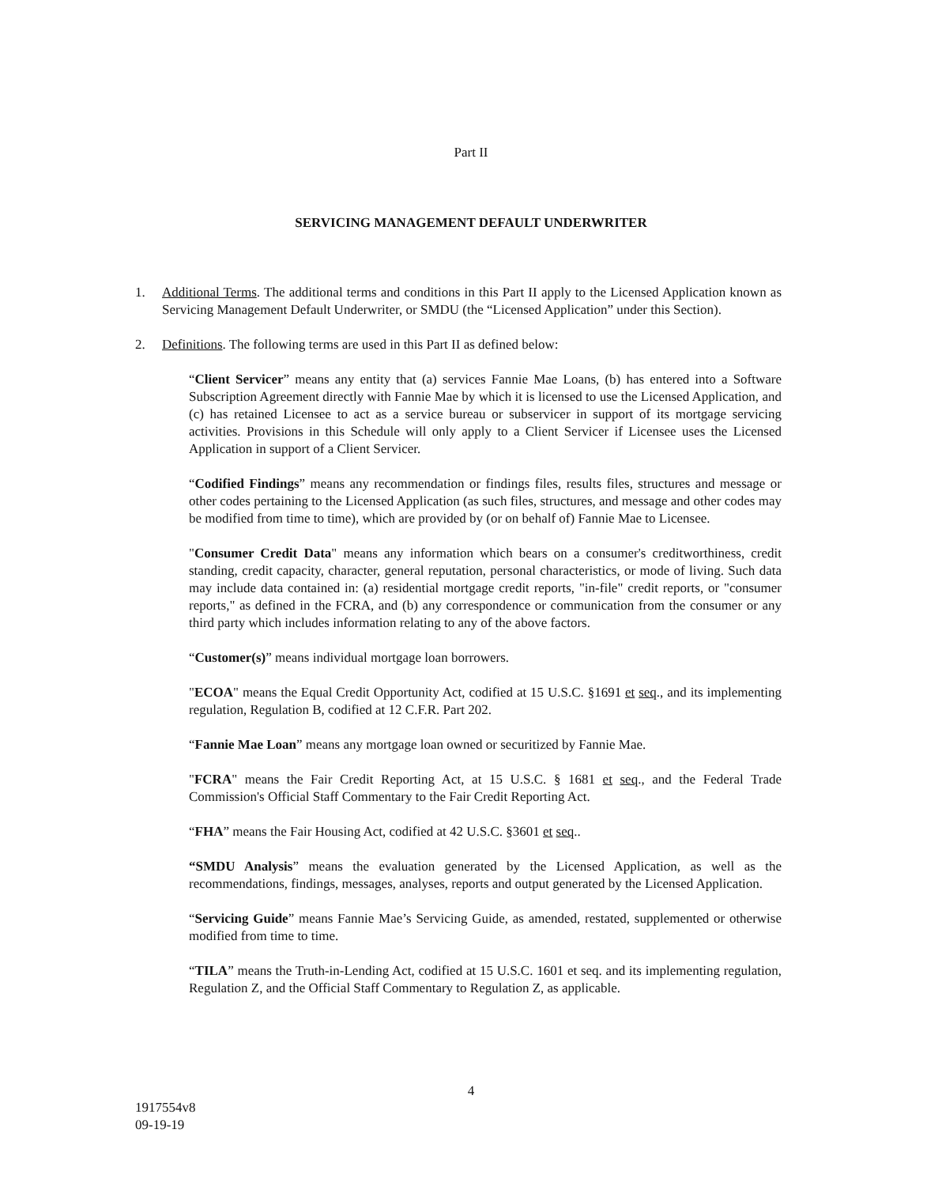Part II
SERVICING MANAGEMENT DEFAULT UNDERWRITER
1. Additional Terms. The additional terms and conditions in this Part II apply to the Licensed Application known as Servicing Management Default Underwriter, or SMDU (the “Licensed Application” under this Section).
2. Definitions. The following terms are used in this Part II as defined below:
“Client Servicer” means any entity that (a) services Fannie Mae Loans, (b) has entered into a Software Subscription Agreement directly with Fannie Mae by which it is licensed to use the Licensed Application, and (c) has retained Licensee to act as a service bureau or subservicer in support of its mortgage servicing activities. Provisions in this Schedule will only apply to a Client Servicer if Licensee uses the Licensed Application in support of a Client Servicer.
“Codified Findings” means any recommendation or findings files, results files, structures and message or other codes pertaining to the Licensed Application (as such files, structures, and message and other codes may be modified from time to time), which are provided by (or on behalf of) Fannie Mae to Licensee.
"Consumer Credit Data" means any information which bears on a consumer's creditworthiness, credit standing, credit capacity, character, general reputation, personal characteristics, or mode of living. Such data may include data contained in: (a) residential mortgage credit reports, "in-file" credit reports, or "consumer reports," as defined in the FCRA, and (b) any correspondence or communication from the consumer or any third party which includes information relating to any of the above factors.
“Customer(s)” means individual mortgage loan borrowers.
"ECOA" means the Equal Credit Opportunity Act, codified at 15 U.S.C. §1691 et seq., and its implementing regulation, Regulation B, codified at 12 C.F.R. Part 202.
“Fannie Mae Loan” means any mortgage loan owned or securitized by Fannie Mae.
"FCRA" means the Fair Credit Reporting Act, at 15 U.S.C. § 1681 et seq., and the Federal Trade Commission's Official Staff Commentary to the Fair Credit Reporting Act.
“FHA” means the Fair Housing Act, codified at 42 U.S.C. §3601 et seq..
“SMDU Analysis” means the evaluation generated by the Licensed Application, as well as the recommendations, findings, messages, analyses, reports and output generated by the Licensed Application.
“Servicing Guide” means Fannie Mae’s Servicing Guide, as amended, restated, supplemented or otherwise modified from time to time.
“TILA” means the Truth-in-Lending Act, codified at 15 U.S.C. 1601 et seq. and its implementing regulation, Regulation Z, and the Official Staff Commentary to Regulation Z, as applicable.
4
1917554v8
09-19-19